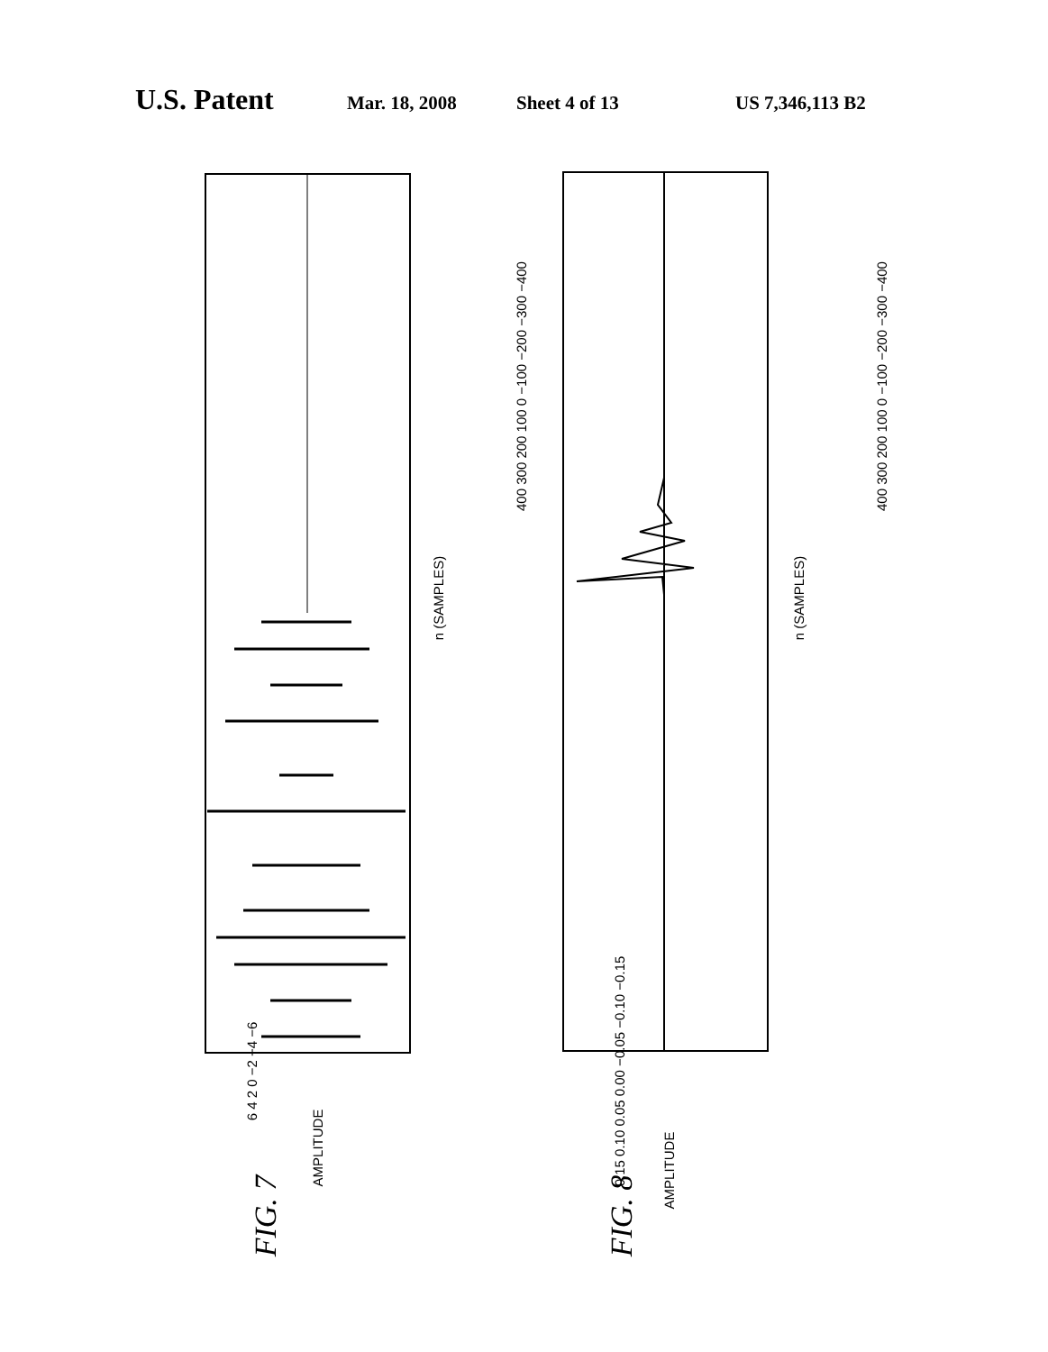U.S. Patent Mar. 18, 2008 Sheet 4 of 13 US 7,346,113 B2
FIG. 7
AMPLITUDE
6 4 2 0 −2 −4 −6
n (SAMPLES)
400 300 200 100 0 −100 −200 −300 −400
FIG. 8
AMPLITUDE
0.15 0.10 0.05 0.00 −0.05 −0.10 −0.15
n (SAMPLES)
400 300 200 100 0 −100 −200 −300 −400